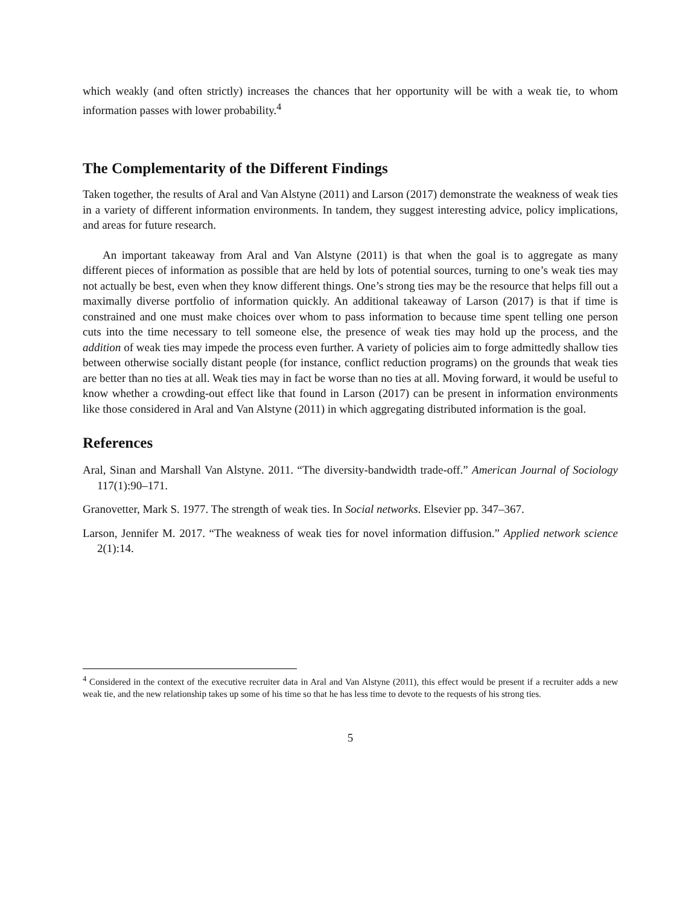which weakly (and often strictly) increases the chances that her opportunity will be with a weak tie, to whom information passes with lower probability.<sup>4</sup>
The Complementarity of the Different Findings
Taken together, the results of Aral and Van Alstyne (2011) and Larson (2017) demonstrate the weakness of weak ties in a variety of different information environments. In tandem, they suggest interesting advice, policy implications, and areas for future research.
An important takeaway from Aral and Van Alstyne (2011) is that when the goal is to aggregate as many different pieces of information as possible that are held by lots of potential sources, turning to one’s weak ties may not actually be best, even when they know different things. One’s strong ties may be the resource that helps fill out a maximally diverse portfolio of information quickly. An additional takeaway of Larson (2017) is that if time is constrained and one must make choices over whom to pass information to because time spent telling one person cuts into the time necessary to tell someone else, the presence of weak ties may hold up the process, and the addition of weak ties may impede the process even further. A variety of policies aim to forge admittedly shallow ties between otherwise socially distant people (for instance, conflict reduction programs) on the grounds that weak ties are better than no ties at all. Weak ties may in fact be worse than no ties at all. Moving forward, it would be useful to know whether a crowding-out effect like that found in Larson (2017) can be present in information environments like those considered in Aral and Van Alstyne (2011) in which aggregating distributed information is the goal.
References
Aral, Sinan and Marshall Van Alstyne. 2011. “The diversity-bandwidth trade-off.” American Journal of Sociology 117(1):90–171.
Granovetter, Mark S. 1977. The strength of weak ties. In Social networks. Elsevier pp. 347–367.
Larson, Jennifer M. 2017. “The weakness of weak ties for novel information diffusion.” Applied network science 2(1):14.
<sup>4</sup> Considered in the context of the executive recruiter data in Aral and Van Alstyne (2011), this effect would be present if a recruiter adds a new weak tie, and the new relationship takes up some of his time so that he has less time to devote to the requests of his strong ties.
5